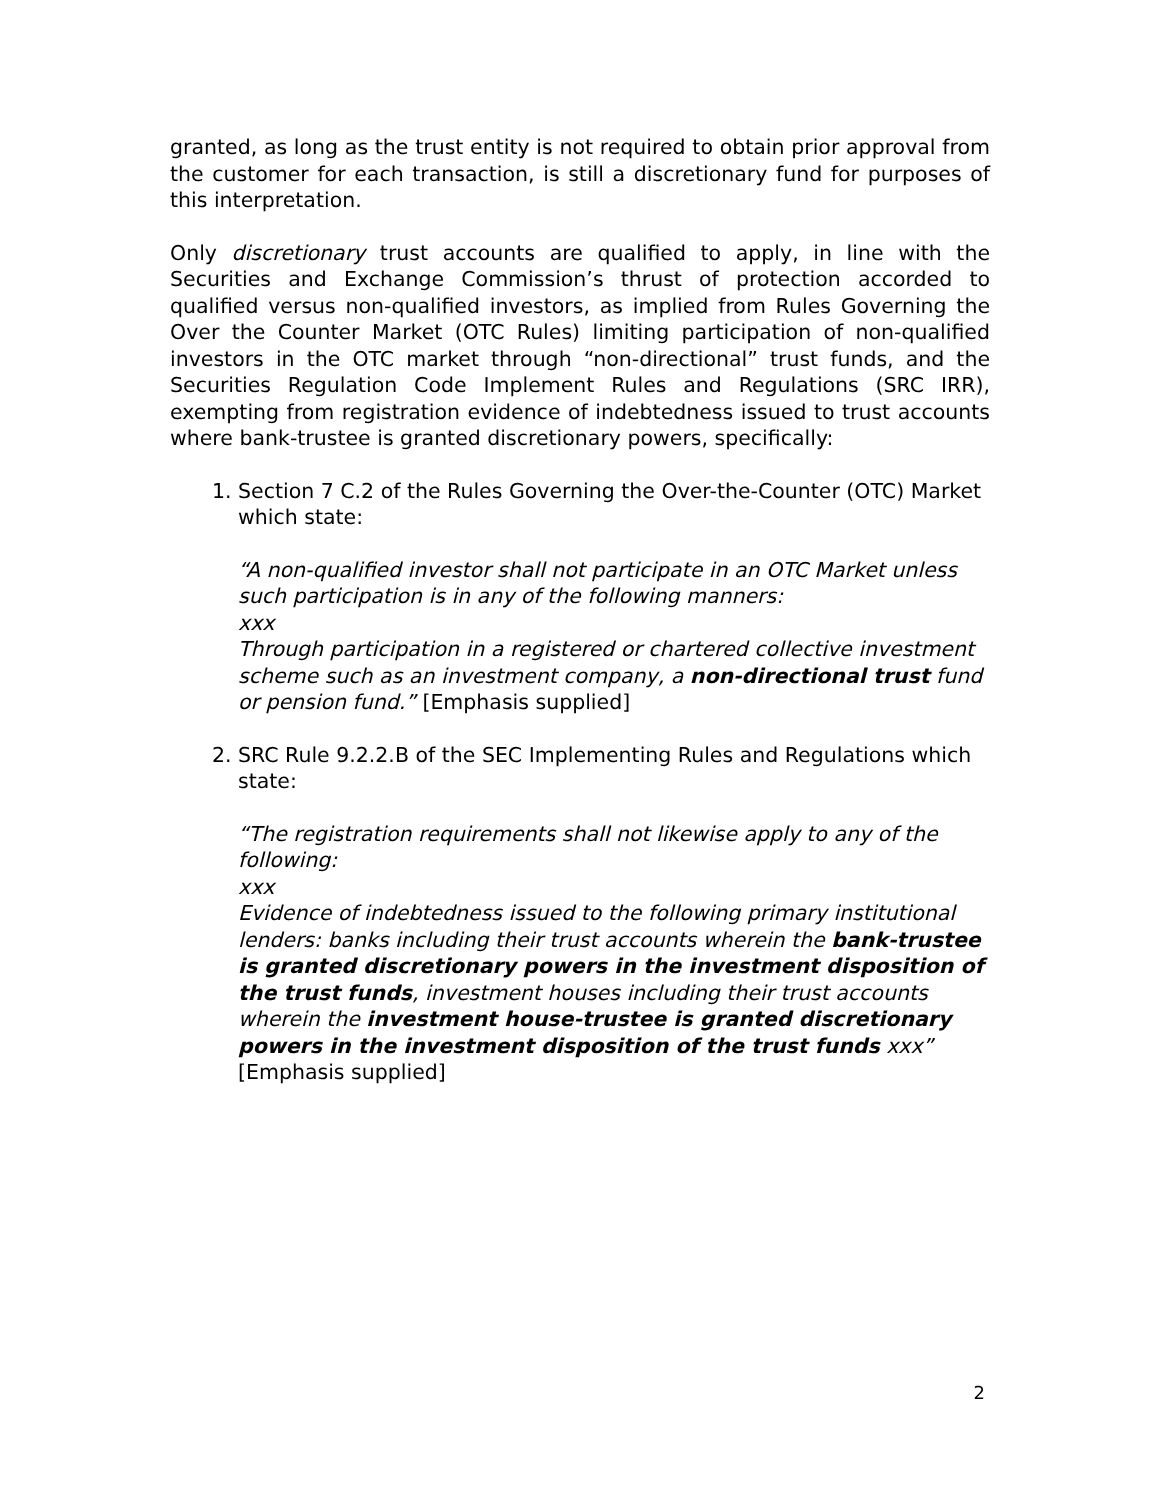granted, as long as the trust entity is not required to obtain prior approval from the customer for each transaction, is still a discretionary fund for purposes of this interpretation.
Only discretionary trust accounts are qualified to apply, in line with the Securities and Exchange Commission’s thrust of protection accorded to qualified versus non-qualified investors, as implied from Rules Governing the Over the Counter Market (OTC Rules) limiting participation of non-qualified investors in the OTC market through “non-directional” trust funds, and the Securities Regulation Code Implement Rules and Regulations (SRC IRR), exempting from registration evidence of indebtedness issued to trust accounts where bank-trustee is granted discretionary powers, specifically:
1. Section 7 C.2 of the Rules Governing the Over-the-Counter (OTC) Market which state:
“A non-qualified investor shall not participate in an OTC Market unless such participation is in any of the following manners:
xxx
Through participation in a registered or chartered collective investment scheme such as an investment company, a non-directional trust fund or pension fund.” [Emphasis supplied]
2. SRC Rule 9.2.2.B of the SEC Implementing Rules and Regulations which state:
“The registration requirements shall not likewise apply to any of the following:
xxx
Evidence of indebtedness issued to the following primary institutional lenders: banks including their trust accounts wherein the bank-trustee is granted discretionary powers in the investment disposition of the trust funds, investment houses including their trust accounts wherein the investment house-trustee is granted discretionary powers in the investment disposition of the trust funds xxx” [Emphasis supplied]
2